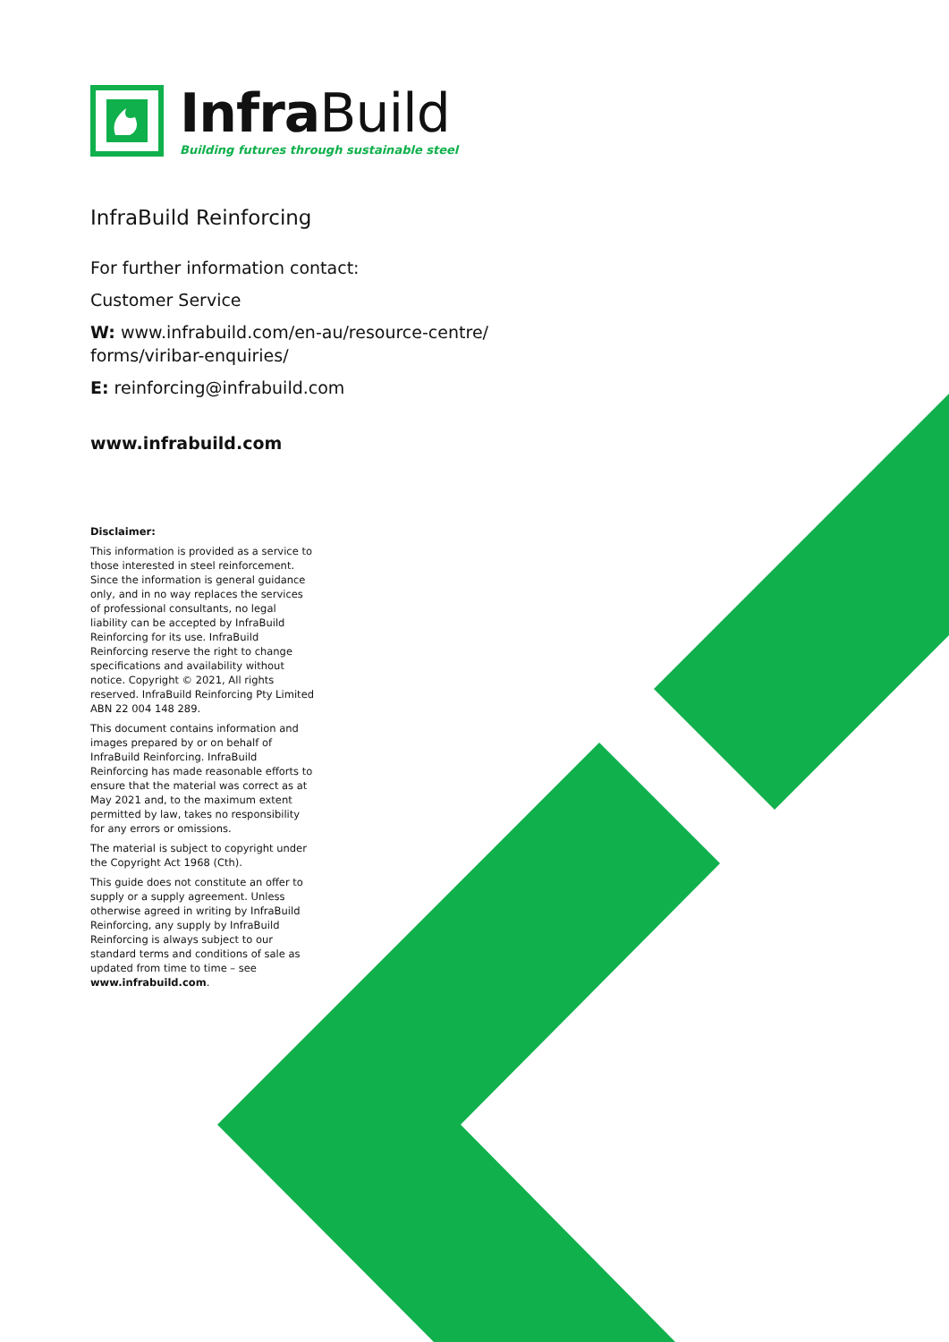Infra Build
Building futures through sustainable steel
InfraBuild Reinforcing
For further information contact:
Customer Service
W: www.infrabuild.com/en-au/resource-centre/ forms/viribar-enquiries/
E: reinforcing@infrabuild.com
www.infrabuild.com
Disclaimer:
This information is provided as a service to those interested in steel reinforcement. Since the information is general guidance only, and in no way replaces the services of professional consultants, no legal liability can be accepted by InfraBuild Reinforcing for its use. InfraBuild Reinforcing reserve the right to change specifications and availability without notice. Copyright © 2021, All rights reserved. InfraBuild Reinforcing Pty Limited ABN 22 004 148 289.
This document contains information and images prepared by or on behalf of InfraBuild Reinforcing. InfraBuild Reinforcing has made reasonable efforts to ensure that the material was correct as at May 2021 and, to the maximum extent permitted by law, takes no responsibility for any errors or omissions.
The material is subject to copyright under the Copyright Act 1968 (Cth).
This guide does not constitute an offer to supply or a supply agreement. Unless otherwise agreed in writing by InfraBuild Reinforcing, any supply by InfraBuild Reinforcing is always subject to our standard terms and conditions of sale as updated from time to time – see www.infrabuild.com.